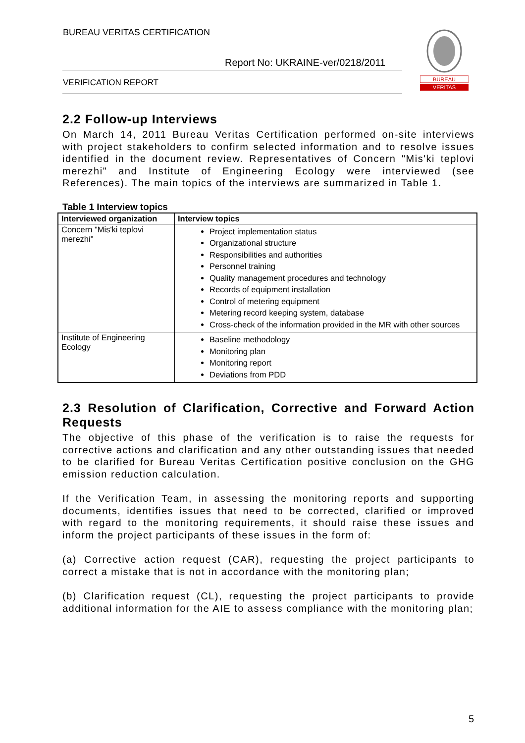BUREAU VERITAS CERTIFICATION
Report No: UKRAINE-ver/0218/2011
VERIFICATION REPORT
BUREAU
VERITAS
2.2 Follow-up Interviews
On March 14, 2011 Bureau Veritas Certification performed on-site interviews with project stakeholders to confirm selected information and to resolve issues identified in the document review. Representatives of Concern "Mis'ki teplovi merezhi" and Institute of Engineering Ecology were interviewed (see References). The main topics of the interviews are summarized in Table 1.
Table 1 Interview topics
| Interviewed organization | Interview topics |
| --- | --- |
| Concern "Mis'ki teplovi merezhi" | Project implementation status Organizational structure Responsibilities and authorities Personnel training Quality management procedures and technology Records of equipment installation Control of metering equipment Metering record keeping system, database Cross-check of the information provided in the MR with other sources |
| Institute of Engineering Ecology | Baseline methodology Monitoring plan Monitoring report Deviations from PDD |
2.3 Resolution of Clarification, Corrective and Forward Action Requests
The objective of this phase of the verification is to raise the requests for corrective actions and clarification and any other outstanding issues that needed to be clarified for Bureau Veritas Certification positive conclusion on the GHG emission reduction calculation.
If the Verification Team, in assessing the monitoring reports and supporting documents, identifies issues that need to be corrected, clarified or improved with regard to the monitoring requirements, it should raise these issues and inform the project participants of these issues in the form of:
(a) Corrective action request (CAR), requesting the project participants to correct a mistake that is not in accordance with the monitoring plan;
(b) Clarification request (CL), requesting the project participants to provide additional information for the AIE to assess compliance with the monitoring plan;
5